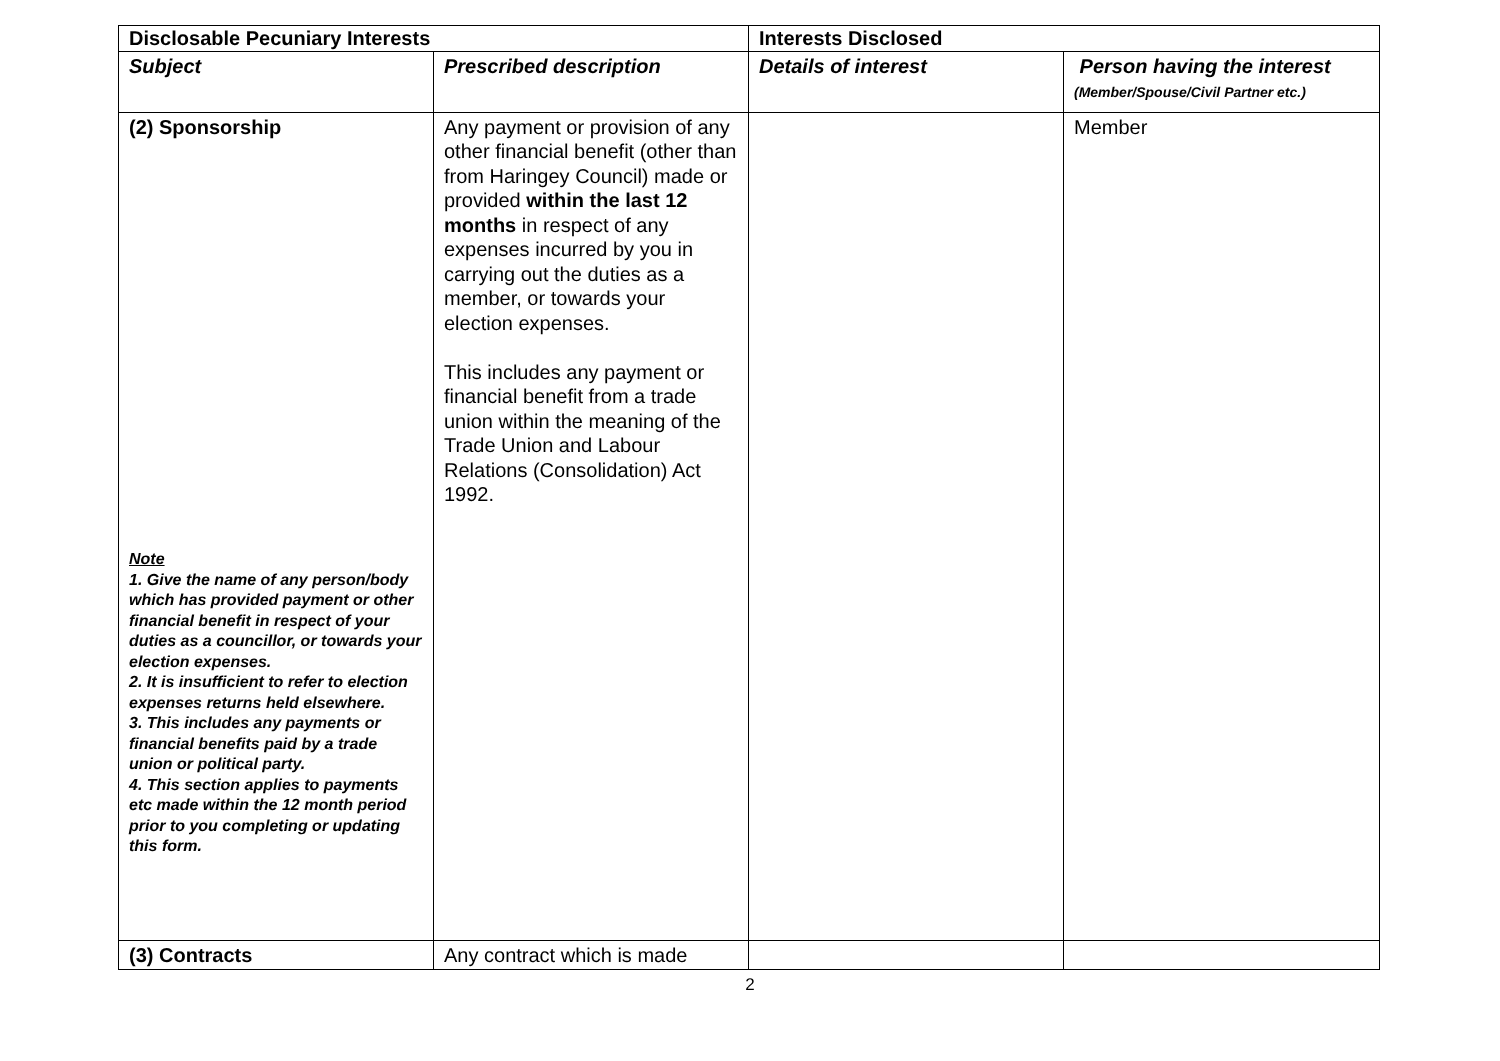| Disclosable Pecuniary Interests | | Interests Disclosed | |
| --- | --- | --- | --- |
| Subject | Prescribed description | Details of interest | Person having the interest (Member/Spouse/Civil Partner etc.) |
| (2) Sponsorship Note 1. Give the name of any person/body which has provided payment or other financial benefit in respect of your duties as a councillor, or towards your election expenses. 2. It is insufficient to refer to election expenses returns held elsewhere. 3. This includes any payments or financial benefits paid by a trade union or political party. 4. This section applies to payments etc made within the 12 month period prior to you completing or updating this form. | Any payment or provision of any other financial benefit (other than from Haringey Council) made or provided within the last 12 months in respect of any expenses incurred by you in carrying out the duties as a member, or towards your election expenses. This includes any payment or financial benefit from a trade union within the meaning of the Trade Union and Labour Relations (Consolidation) Act 1992. | | Member |
| (3) Contracts | Any contract which is made | | |
2